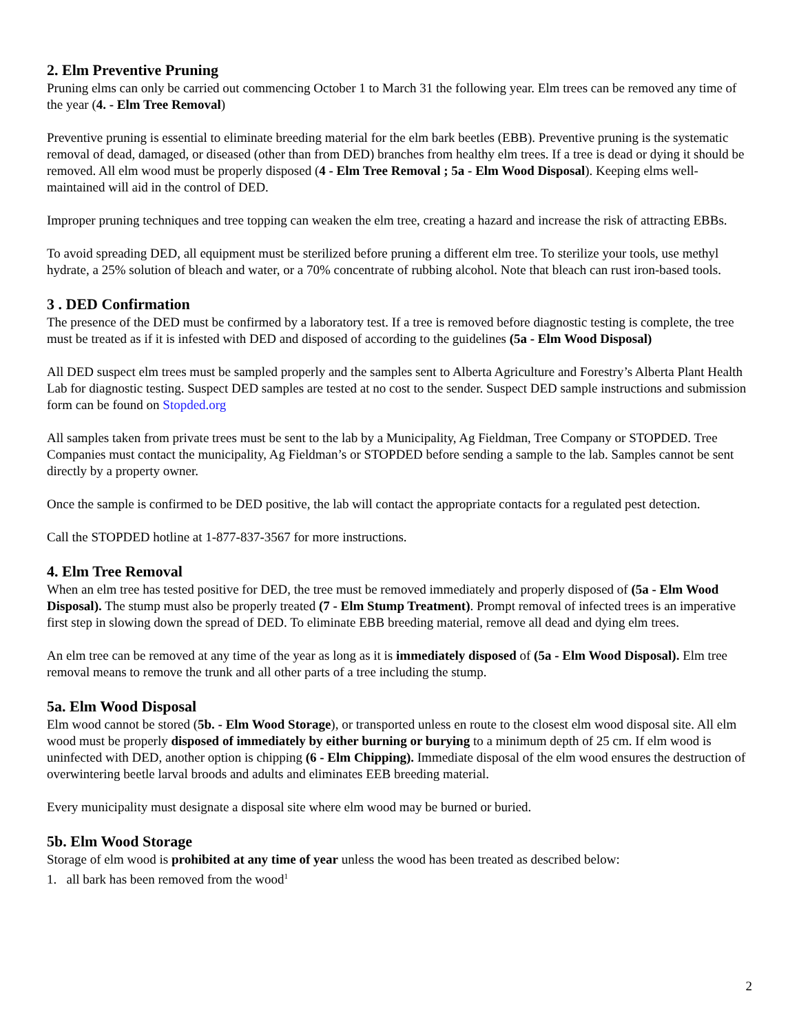2. Elm Preventive Pruning
Pruning elms can only be carried out commencing October 1 to March 31 the following year. Elm trees can be removed any time of the year (4. - Elm Tree Removal)
Preventive pruning is essential to eliminate breeding material for the elm bark beetles (EBB). Preventive pruning is the systematic removal of dead, damaged, or diseased (other than from DED) branches from healthy elm trees. If a tree is dead or dying it should be removed. All elm wood must be properly disposed (4 - Elm Tree Removal ; 5a - Elm Wood Disposal). Keeping elms well-maintained will aid in the control of DED.
Improper pruning techniques and tree topping can weaken the elm tree, creating a hazard and increase the risk of attracting EBBs.
To avoid spreading DED, all equipment must be sterilized before pruning a different elm tree. To sterilize your tools, use methyl hydrate, a 25% solution of bleach and water, or a 70% concentrate of rubbing alcohol. Note that bleach can rust iron-based tools.
3 . DED Confirmation
The presence of the DED must be confirmed by a laboratory test. If a tree is removed before diagnostic testing is complete, the tree must be treated as if it is infested with DED and disposed of according to the guidelines (5a - Elm Wood Disposal)
All DED suspect elm trees must be sampled properly and the samples sent to Alberta Agriculture and Forestry’s Alberta Plant Health Lab for diagnostic testing. Suspect DED samples are tested at no cost to the sender. Suspect DED sample instructions and submission form can be found on Stopded.org
All samples taken from private trees must be sent to the lab by a Municipality, Ag Fieldman, Tree Company or STOPDED. Tree Companies must contact the municipality, Ag Fieldman’s or STOPDED before sending a sample to the lab. Samples cannot be sent directly by a property owner.
Once the sample is confirmed to be DED positive, the lab will contact the appropriate contacts for a regulated pest detection.
Call the STOPDED hotline at 1-877-837-3567 for more instructions.
4. Elm Tree Removal
When an elm tree has tested positive for DED, the tree must be removed immediately and properly disposed of (5a - Elm Wood Disposal). The stump must also be properly treated (7 - Elm Stump Treatment). Prompt removal of infected trees is an imperative first step in slowing down the spread of DED. To eliminate EBB breeding material, remove all dead and dying elm trees.
An elm tree can be removed at any time of the year as long as it is immediately disposed of (5a - Elm Wood Disposal). Elm tree removal means to remove the trunk and all other parts of a tree including the stump.
5a. Elm Wood Disposal
Elm wood cannot be stored (5b. - Elm Wood Storage), or transported unless en route to the closest elm wood disposal site. All elm wood must be properly disposed of immediately by either burning or burying to a minimum depth of 25 cm. If elm wood is uninfected with DED, another option is chipping (6 - Elm Chipping). Immediate disposal of the elm wood ensures the destruction of overwintering beetle larval broods and adults and eliminates EEB breeding material.
Every municipality must designate a disposal site where elm wood may be burned or buried.
5b. Elm Wood Storage
Storage of elm wood is prohibited at any time of year unless the wood has been treated as described below:
1. all bark has been removed from the wood<sup>1</sup>
2